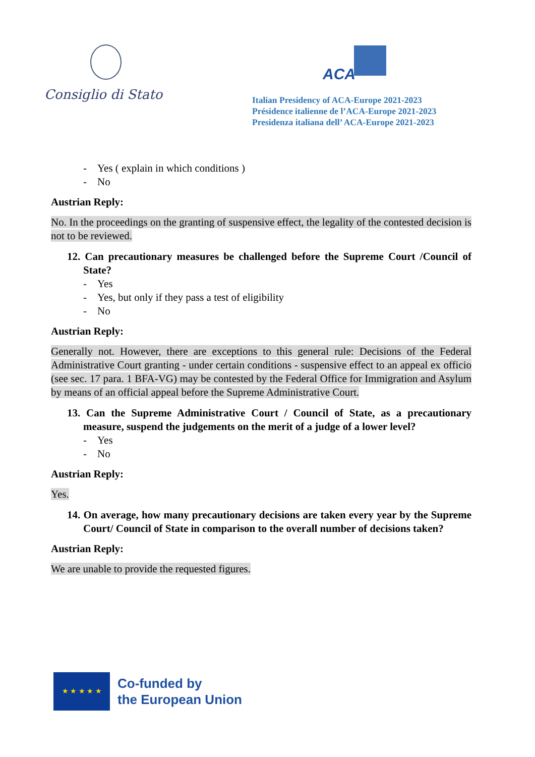Consiglio di Stato
ACA
Italian Presidency of ACA-Europe 2021-2023
Présidence italienne de l’ACA-Europe 2021-2023
Presidenza italiana dell’ ACA-Europe 2021-2023
- Yes ( explain in which conditions )
- No
Austrian Reply:
No. In the proceedings on the granting of suspensive effect, the legality of the contested decision is not to be reviewed.
12. Can precautionary measures be challenged before the Supreme Court /Council of State?
- Yes
- Yes, but only if they pass a test of eligibility
- No
Austrian Reply:
Generally not. However, there are exceptions to this general rule: Decisions of the Federal Administrative Court granting - under certain conditions - suspensive effect to an appeal ex officio (see sec. 17 para. 1 BFA-VG) may be contested by the Federal Office for Immigration and Asylum by means of an official appeal before the Supreme Administrative Court.
13. Can the Supreme Administrative Court / Council of State, as a precautionary measure, suspend the judgements on the merit of a judge of a lower level?
- Yes
- No
Austrian Reply:
Yes.
14. On average, how many precautionary decisions are taken every year by the Supreme Court/ Council of State in comparison to the overall number of decisions taken?
Austrian Reply:
We are unable to provide the requested figures.
★ ★ ★ ★ ★
Co-funded by
the European Union